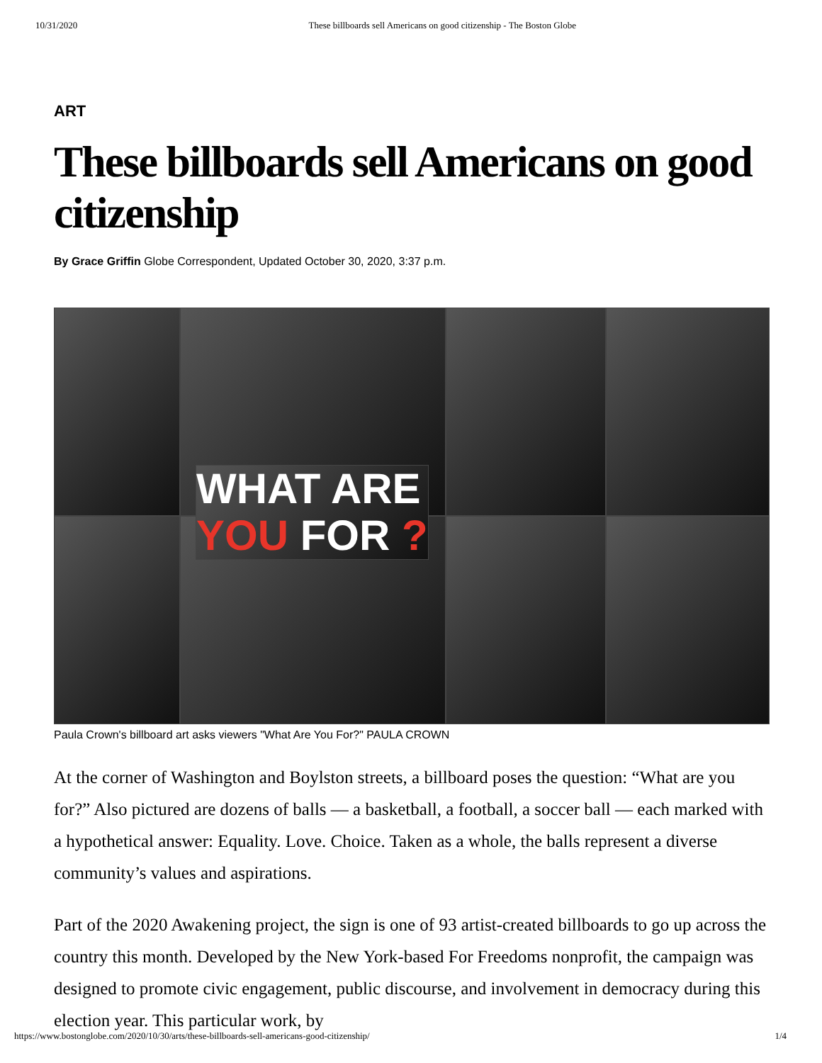10/31/2020 These billboards sell Americans on good citizenship - The Boston Globe
ART
These billboards sell Americans on good citizenship
By Grace Griffin Globe Correspondent, Updated October 30, 2020, 3:37 p.m.
WHAT ARE
YOU FOR ?
Paula Crown's billboard art asks viewers "What Are You For?" PAULA CROWN
At the corner of Washington and Boylston streets, a billboard poses the question: “What are you for?” Also pictured are dozens of balls — a basketball, a football, a soccer ball — each marked with a hypothetical answer: Equality. Love. Choice. Taken as a whole, the balls represent a diverse community’s values and aspirations.
Part of the 2020 Awakening project, the sign is one of 93 artist-created billboards to go up across the country this month. Developed by the New York-based For Freedoms nonprofit, the campaign was designed to promote civic engagement, public discourse, and involvement in democracy during this election year. This particular work, by
https://www.bostonglobe.com/2020/10/30/arts/these-billboards-sell-americans-good-citizenship/ 1/4